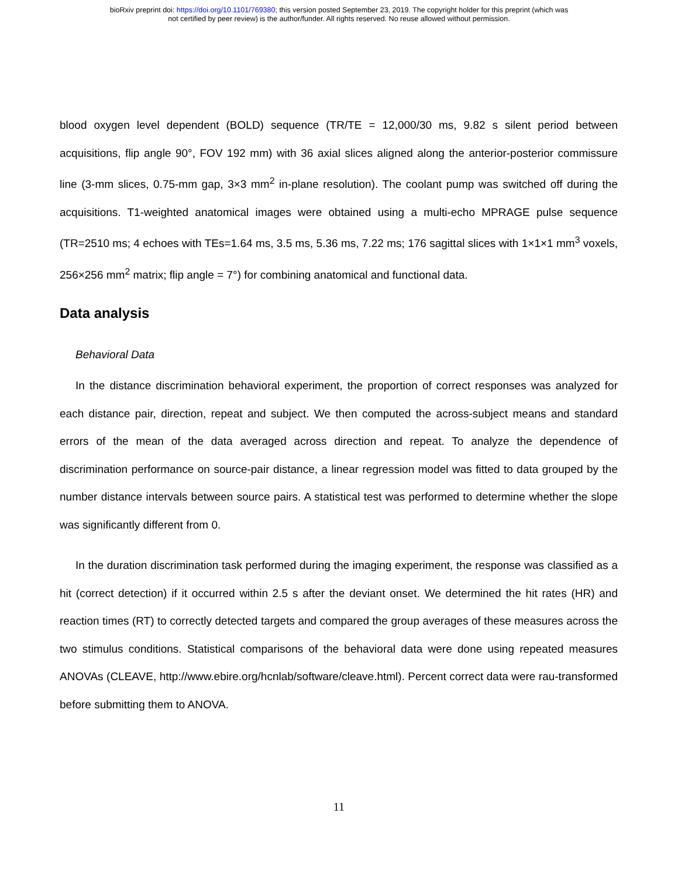bioRxiv preprint doi: https://doi.org/10.1101/769380; this version posted September 23, 2019. The copyright holder for this preprint (which was
not certified by peer review) is the author/funder. All rights reserved. No reuse allowed without permission.
blood oxygen level dependent (BOLD) sequence (TR/TE = 12,000/30 ms, 9.82 s silent period between acquisitions, flip angle 90°, FOV 192 mm) with 36 axial slices aligned along the anterior-posterior commissure line (3-mm slices, 0.75-mm gap, 3×3 mm<sup>2</sup> in-plane resolution). The coolant pump was switched off during the acquisitions. T1-weighted anatomical images were obtained using a multi-echo MPRAGE pulse sequence (TR=2510 ms; 4 echoes with TEs=1.64 ms, 3.5 ms, 5.36 ms, 7.22 ms; 176 sagittal slices with 1×1×1 mm<sup>3</sup> voxels, 256×256 mm<sup>2</sup> matrix; flip angle = 7°) for combining anatomical and functional data.
Data analysis
Behavioral Data
In the distance discrimination behavioral experiment, the proportion of correct responses was analyzed for each distance pair, direction, repeat and subject. We then computed the across-subject means and standard errors of the mean of the data averaged across direction and repeat. To analyze the dependence of discrimination performance on source-pair distance, a linear regression model was fitted to data grouped by the number distance intervals between source pairs. A statistical test was performed to determine whether the slope was significantly different from 0.
In the duration discrimination task performed during the imaging experiment, the response was classified as a hit (correct detection) if it occurred within 2.5 s after the deviant onset. We determined the hit rates (HR) and reaction times (RT) to correctly detected targets and compared the group averages of these measures across the two stimulus conditions. Statistical comparisons of the behavioral data were done using repeated measures ANOVAs (CLEAVE, http://www.ebire.org/hcnlab/software/cleave.html). Percent correct data were rau-transformed before submitting them to ANOVA.
11